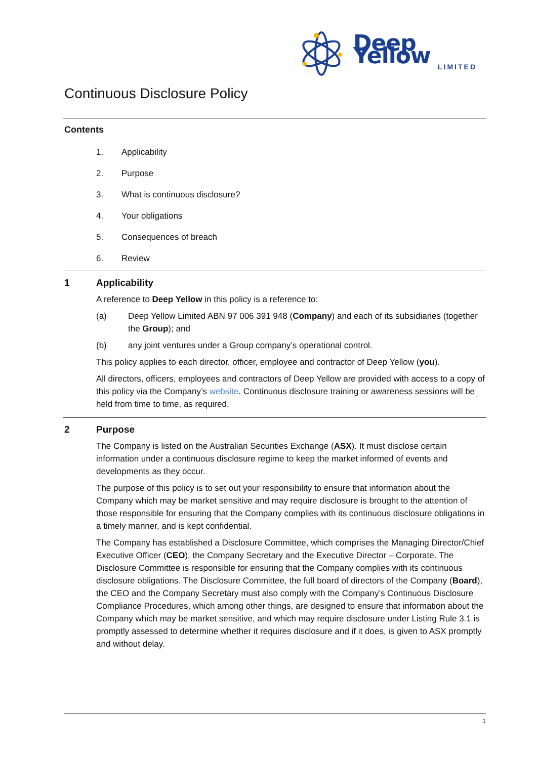Deep Yellow
LIMITED
Continuous Disclosure Policy
Contents
1. Applicability
2. Purpose
3. What is continuous disclosure?
4. Your obligations
5. Consequences of breach
6. Review
1 Applicability
A reference to Deep Yellow in this policy is a reference to:
(a) Deep Yellow Limited ABN 97 006 391 948 (Company) and each of its subsidiaries (together the Group); and
(b) any joint ventures under a Group company’s operational control.
This policy applies to each director, officer, employee and contractor of Deep Yellow (you).
All directors, officers, employees and contractors of Deep Yellow are provided with access to a copy of this policy via the Company’s website. Continuous disclosure training or awareness sessions will be held from time to time, as required.
2 Purpose
The Company is listed on the Australian Securities Exchange (ASX). It must disclose certain information under a continuous disclosure regime to keep the market informed of events and developments as they occur.
The purpose of this policy is to set out your responsibility to ensure that information about the Company which may be market sensitive and may require disclosure is brought to the attention of those responsible for ensuring that the Company complies with its continuous disclosure obligations in a timely manner, and is kept confidential.
The Company has established a Disclosure Committee, which comprises the Managing Director/Chief Executive Officer (CEO), the Company Secretary and the Executive Director – Corporate. The Disclosure Committee is responsible for ensuring that the Company complies with its continuous disclosure obligations. The Disclosure Committee, the full board of directors of the Company (Board), the CEO and the Company Secretary must also comply with the Company’s Continuous Disclosure Compliance Procedures, which among other things, are designed to ensure that information about the Company which may be market sensitive, and which may require disclosure under Listing Rule 3.1 is promptly assessed to determine whether it requires disclosure and if it does, is given to ASX promptly and without delay.
1